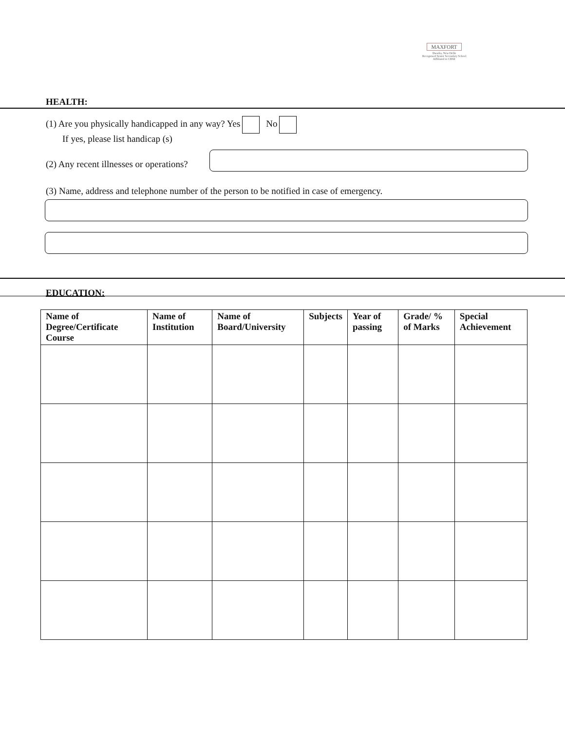MAXFORT
Dwarka, New Delhi
Recognised Senior Secondary School
Affiliated to CBSE
HEALTH:
(1) Are you physically handicapped in any way? Yes No
If yes, please list handicap (s)
(2) Any recent illnesses or operations?
(3) Name, address and telephone number of the person to be notified in case of emergency.
EDUCATION:
| Name of Degree/Certificate Course | Name of Institution | Name of Board/University | Subjects | Year of passing | Grade/ % of Marks | Special Achievement |
| --- | --- | --- | --- | --- | --- | --- |